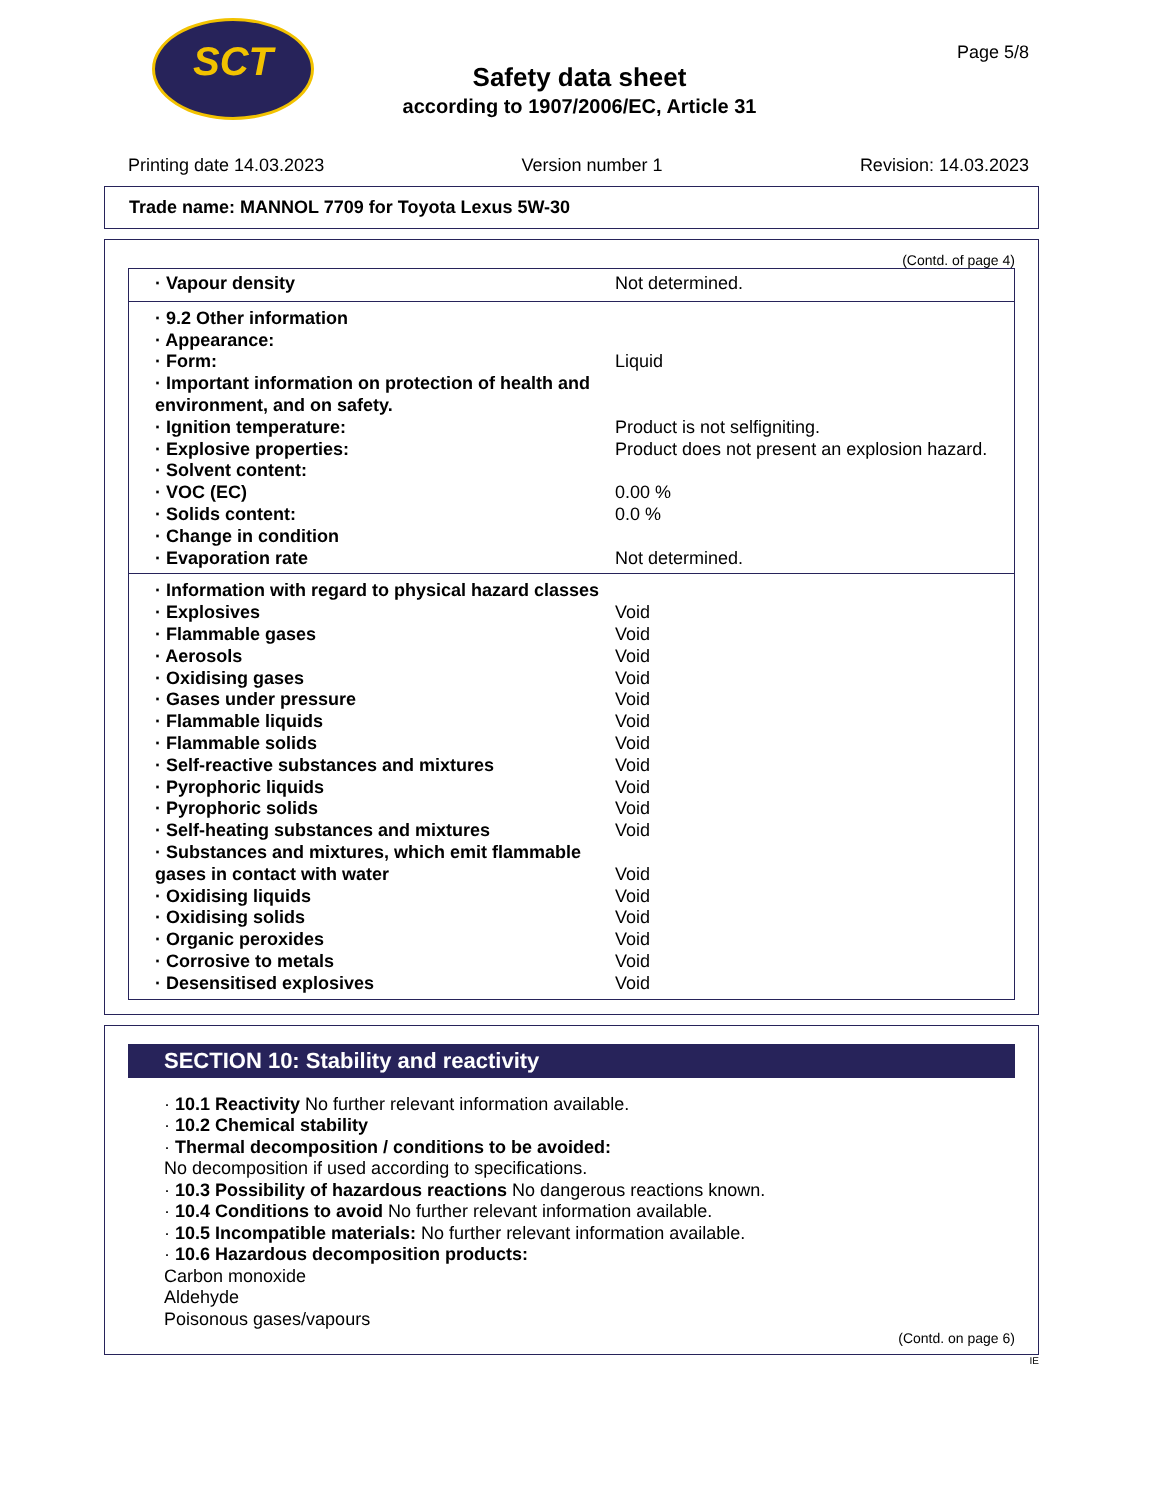SCT
Page 5/8
Safety data sheet
according to 1907/2006/EC, Article 31
Printing date 14.03.2023 Version number 1 Revision: 14.03.2023
Trade name: MANNOL 7709 for Toyota Lexus 5W-30
(Contd. of page 4)
| · Vapour density | Not determined. |
| · 9.2 Other information | |
| · Appearance: | |
| · Form: | Liquid |
| · Important information on protection of health and environment, and on safety. | |
| · Ignition temperature: | Product is not selfigniting. |
| · Explosive properties: | Product does not present an explosion hazard. |
| · Solvent content: | |
| · VOC (EC) | 0.00 % |
| · Solids content: | 0.0 % |
| · Change in condition | |
| · Evaporation rate | Not determined. |
| · Information with regard to physical hazard classes | |
| · Explosives | Void |
| · Flammable gases | Void |
| · Aerosols | Void |
| · Oxidising gases | Void |
| · Gases under pressure | Void |
| · Flammable liquids | Void |
| · Flammable solids | Void |
| · Self-reactive substances and mixtures | Void |
| · Pyrophoric liquids | Void |
| · Pyrophoric solids | Void |
| · Self-heating substances and mixtures | Void |
| · Substances and mixtures, which emit flammable gases in contact with water | Void |
| · Oxidising liquids | Void |
| · Oxidising solids | Void |
| · Organic peroxides | Void |
| · Corrosive to metals | Void |
| · Desensitised explosives | Void |
SECTION 10: Stability and reactivity
· 10.1 Reactivity No further relevant information available.
· 10.2 Chemical stability
· Thermal decomposition / conditions to be avoided:
No decomposition if used according to specifications.
· 10.3 Possibility of hazardous reactions No dangerous reactions known.
· 10.4 Conditions to avoid No further relevant information available.
· 10.5 Incompatible materials: No further relevant information available.
· 10.6 Hazardous decomposition products:
Carbon monoxide
Aldehyde
Poisonous gases/vapours
(Contd. on page 6)
IE